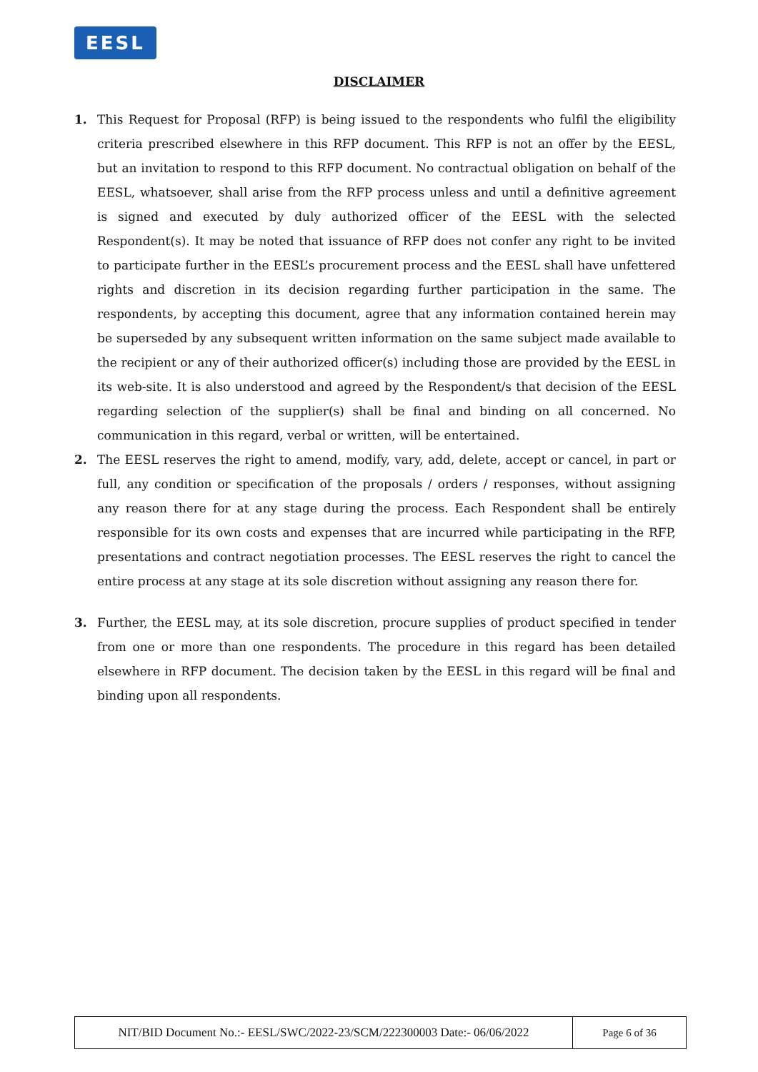EESL
DISCLAIMER
1. This Request for Proposal (RFP) is being issued to the respondents who fulfil the eligibility criteria prescribed elsewhere in this RFP document. This RFP is not an offer by the EESL, but an invitation to respond to this RFP document. No contractual obligation on behalf of the EESL, whatsoever, shall arise from the RFP process unless and until a definitive agreement is signed and executed by duly authorized officer of the EESL with the selected Respondent(s). It may be noted that issuance of RFP does not confer any right to be invited to participate further in the EESL’s procurement process and the EESL shall have unfettered rights and discretion in its decision regarding further participation in the same. The respondents, by accepting this document, agree that any information contained herein may be superseded by any subsequent written information on the same subject made available to the recipient or any of their authorized officer(s) including those are provided by the EESL in its web-site. It is also understood and agreed by the Respondent/s that decision of the EESL regarding selection of the supplier(s) shall be final and binding on all concerned. No communication in this regard, verbal or written, will be entertained.
2. The EESL reserves the right to amend, modify, vary, add, delete, accept or cancel, in part or full, any condition or specification of the proposals / orders / responses, without assigning any reason there for at any stage during the process. Each Respondent shall be entirely responsible for its own costs and expenses that are incurred while participating in the RFP, presentations and contract negotiation processes. The EESL reserves the right to cancel the entire process at any stage at its sole discretion without assigning any reason there for.
3. Further, the EESL may, at its sole discretion, procure supplies of product specified in tender from one or more than one respondents. The procedure in this regard has been detailed elsewhere in RFP document. The decision taken by the EESL in this regard will be final and binding upon all respondents.
| NIT/BID Document No.:- EESL/SWC/2022-23/SCM/222300003 Date:- 06/06/2022 | Page 6 of 36 |